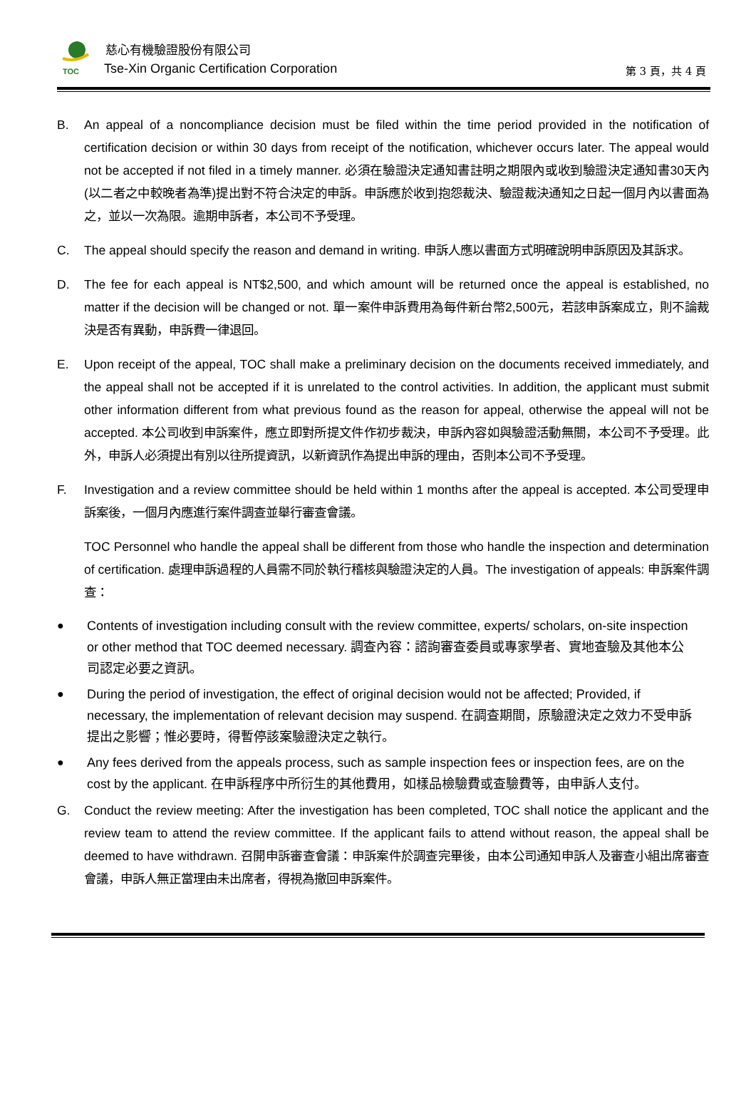TOC
慈心有機驗證股份有限公司
Tse-Xin Organic Certification Corporation
第 3 頁，共 4 頁
B. An appeal of a noncompliance decision must be filed within the time period provided in the notification of certification decision or within 30 days from receipt of the notification, whichever occurs later. The appeal would not be accepted if not filed in a timely manner. 必須在驗證決定通知書註明之期限內或收到驗證決定通知書30天內(以二者之中較晚者為準)提出對不符合決定的申訴。申訴應於收到抱怨裁決、驗證裁決通知之日起一個月內以書面為之，並以一次為限。逾期申訴者，本公司不予受理。
C. The appeal should specify the reason and demand in writing. 申訴人應以書面方式明確說明申訴原因及其訴求。
D. The fee for each appeal is NT$2,500, and which amount will be returned once the appeal is established, no matter if the decision will be changed or not. 單一案件申訴費用為每件新台幣2,500元，若該申訴案成立，則不論裁決是否有異動，申訴費一律退回。
E. Upon receipt of the appeal, TOC shall make a preliminary decision on the documents received immediately, and the appeal shall not be accepted if it is unrelated to the control activities. In addition, the applicant must submit other information different from what previous found as the reason for appeal, otherwise the appeal will not be accepted. 本公司收到申訴案件，應立即對所提文件作初步裁決，申訴內容如與驗證活動無關，本公司不予受理。此外，申訴人必須提出有別以往所提資訊，以新資訊作為提出申訴的理由，否則本公司不予受理。
F. Investigation and a review committee should be held within 1 months after the appeal is accepted. 本公司受理申訴案後，一個月內應進行案件調查並舉行審查會議。
TOC Personnel who handle the appeal shall be different from those who handle the inspection and determination of certification. 處理申訴過程的人員需不同於執行稽核與驗證決定的人員。The investigation of appeals: 申訴案件調查：
● Contents of investigation including consult with the review committee, experts/ scholars, on-site inspection or other method that TOC deemed necessary. 調查內容：諮詢審查委員或專家學者、實地查驗及其他本公司認定必要之資訊。
● During the period of investigation, the effect of original decision would not be affected; Provided, if necessary, the implementation of relevant decision may suspend. 在調查期間，原驗證決定之效力不受申訴提出之影響；惟必要時，得暫停該案驗證決定之執行。
● Any fees derived from the appeals process, such as sample inspection fees or inspection fees, are on the cost by the applicant. 在申訴程序中所衍生的其他費用，如樣品檢驗費或查驗費等，由申訴人支付。
G. Conduct the review meeting: After the investigation has been completed, TOC shall notice the applicant and the review team to attend the review committee. If the applicant fails to attend without reason, the appeal shall be deemed to have withdrawn. 召開申訴審查會議：申訴案件於調查完畢後，由本公司通知申訴人及審查小組出席審查會議，申訴人無正當理由未出席者，得視為撤回申訴案件。